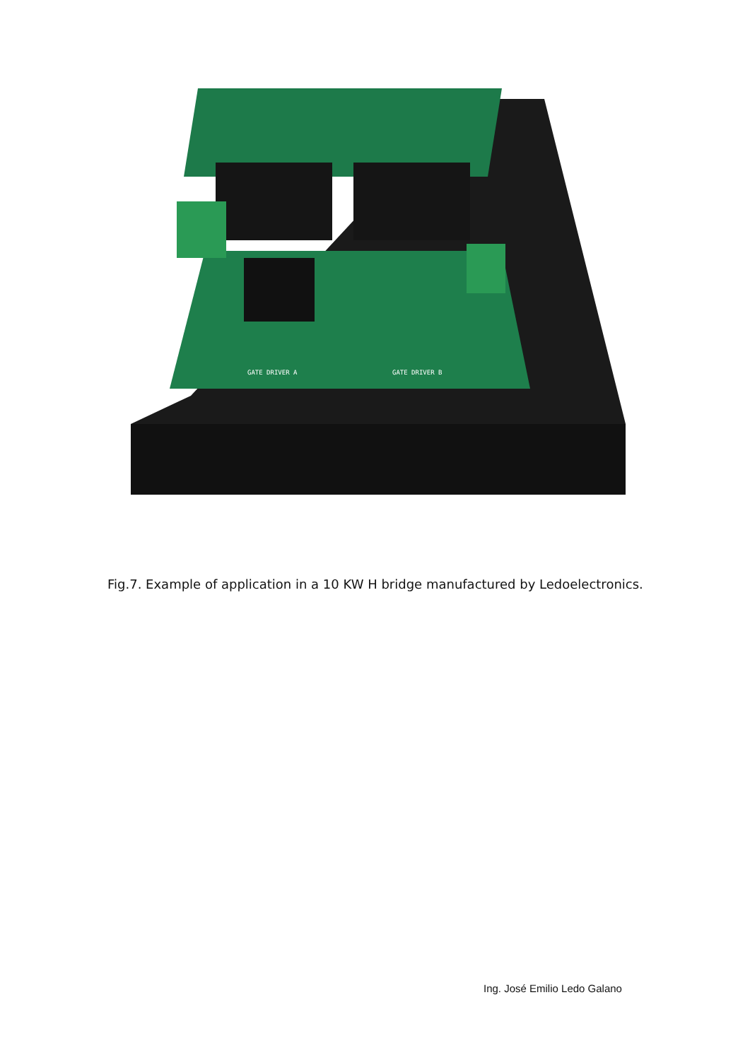GATE DRIVER A
GATE DRIVER B
Fig.7. Example of application in a 10 KW H bridge manufactured by Ledoelectronics.
Ing. José Emilio Ledo Galano